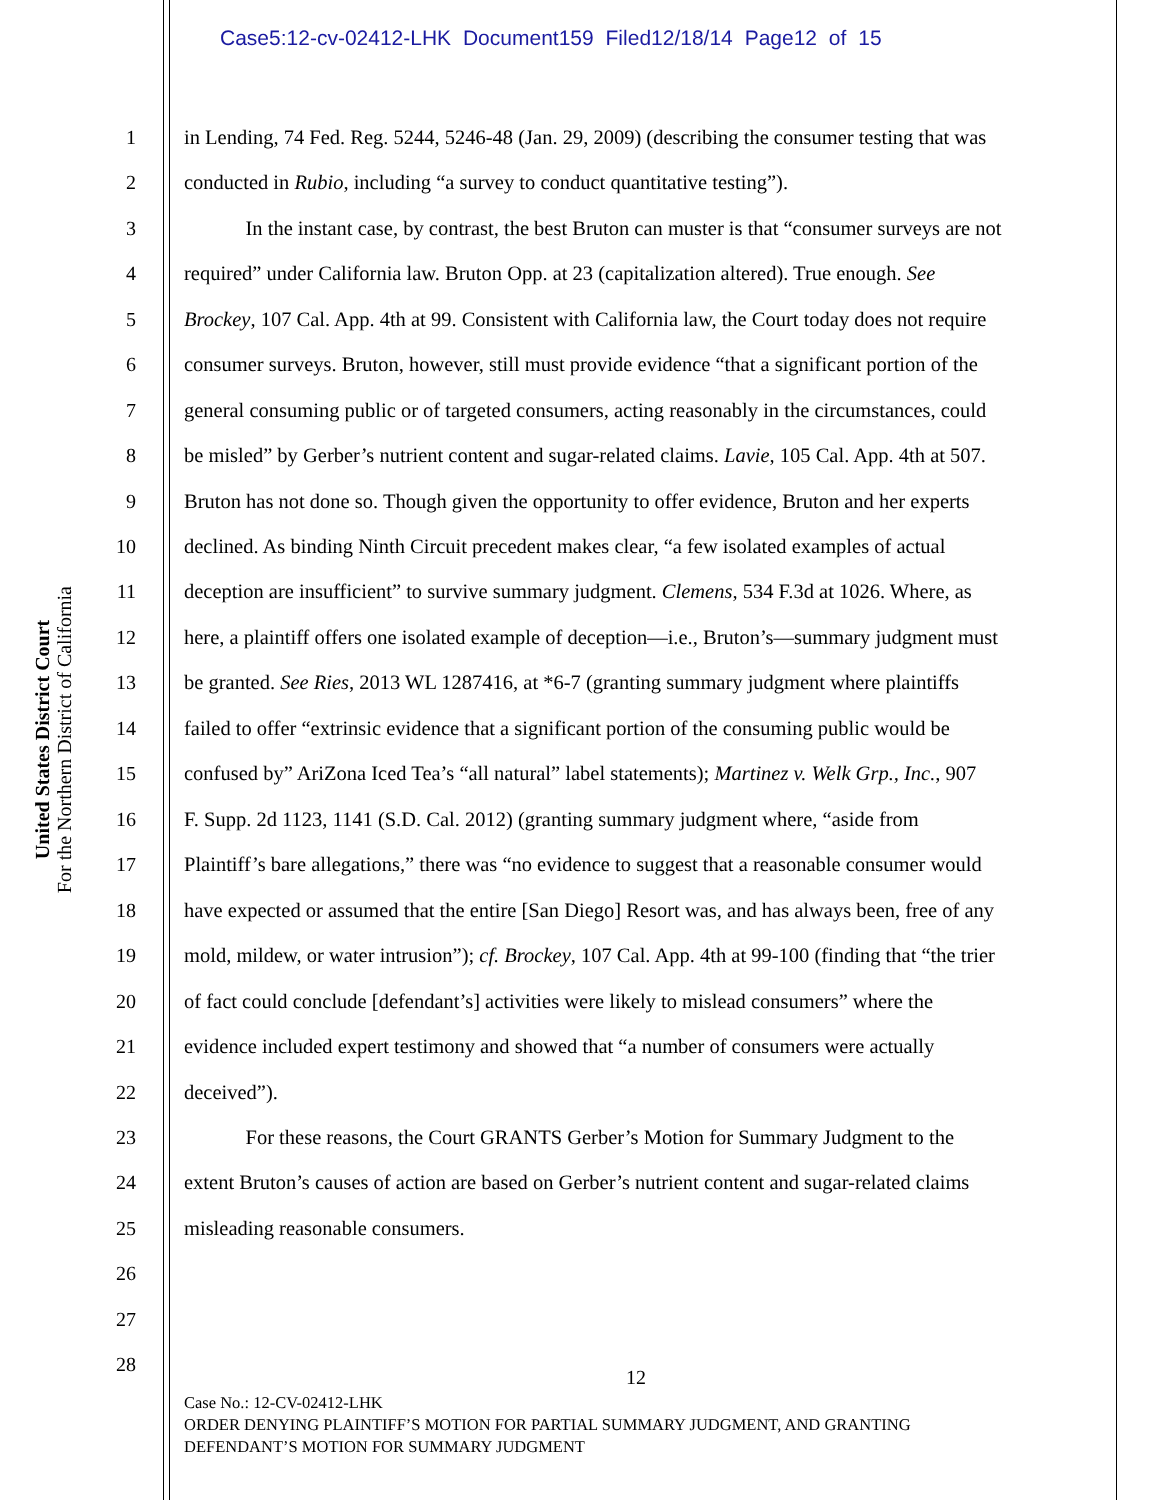Case5:12-cv-02412-LHK Document159 Filed12/18/14 Page12 of 15
United States District Court
For the Northern District of California
1 in Lending, 74 Fed. Reg. 5244, 5246-48 (Jan. 29, 2009) (describing the consumer testing that was
2 conducted in Rubio, including “a survey to conduct quantitative testing”).
3 In the instant case, by contrast, the best Bruton can muster is that “consumer surveys are not
4 required” under California law. Bruton Opp. at 23 (capitalization altered). True enough. See
5 Brockey, 107 Cal. App. 4th at 99. Consistent with California law, the Court today does not require
6 consumer surveys. Bruton, however, still must provide evidence “that a significant portion of the
7 general consuming public or of targeted consumers, acting reasonably in the circumstances, could
8 be misled” by Gerber’s nutrient content and sugar-related claims. Lavie, 105 Cal. App. 4th at 507.
9 Bruton has not done so. Though given the opportunity to offer evidence, Bruton and her experts
10 declined. As binding Ninth Circuit precedent makes clear, “a few isolated examples of actual
11 deception are insufficient” to survive summary judgment. Clemens, 534 F.3d at 1026. Where, as
12 here, a plaintiff offers one isolated example of deception—i.e., Bruton’s—summary judgment must
13 be granted. See Ries, 2013 WL 1287416, at *6-7 (granting summary judgment where plaintiffs
14 failed to offer “extrinsic evidence that a significant portion of the consuming public would be
15 confused by” AriZona Iced Tea’s “all natural” label statements); Martinez v. Welk Grp., Inc., 907
16 F. Supp. 2d 1123, 1141 (S.D. Cal. 2012) (granting summary judgment where, “aside from
17 Plaintiff’s bare allegations,” there was “no evidence to suggest that a reasonable consumer would
18 have expected or assumed that the entire [San Diego] Resort was, and has always been, free of any
19 mold, mildew, or water intrusion”); cf. Brockey, 107 Cal. App. 4th at 99-100 (finding that “the trier
20 of fact could conclude [defendant’s] activities were likely to mislead consumers” where the
21 evidence included expert testimony and showed that “a number of consumers were actually
22 deceived”).
23 For these reasons, the Court GRANTS Gerber’s Motion for Summary Judgment to the
24 extent Bruton’s causes of action are based on Gerber’s nutrient content and sugar-related claims
25 misleading reasonable consumers.
26
27
28
12
Case No.: 12-CV-02412-LHK
ORDER DENYING PLAINTIFF’S MOTION FOR PARTIAL SUMMARY JUDGMENT, AND GRANTING
DEFENDANT’S MOTION FOR SUMMARY JUDGMENT